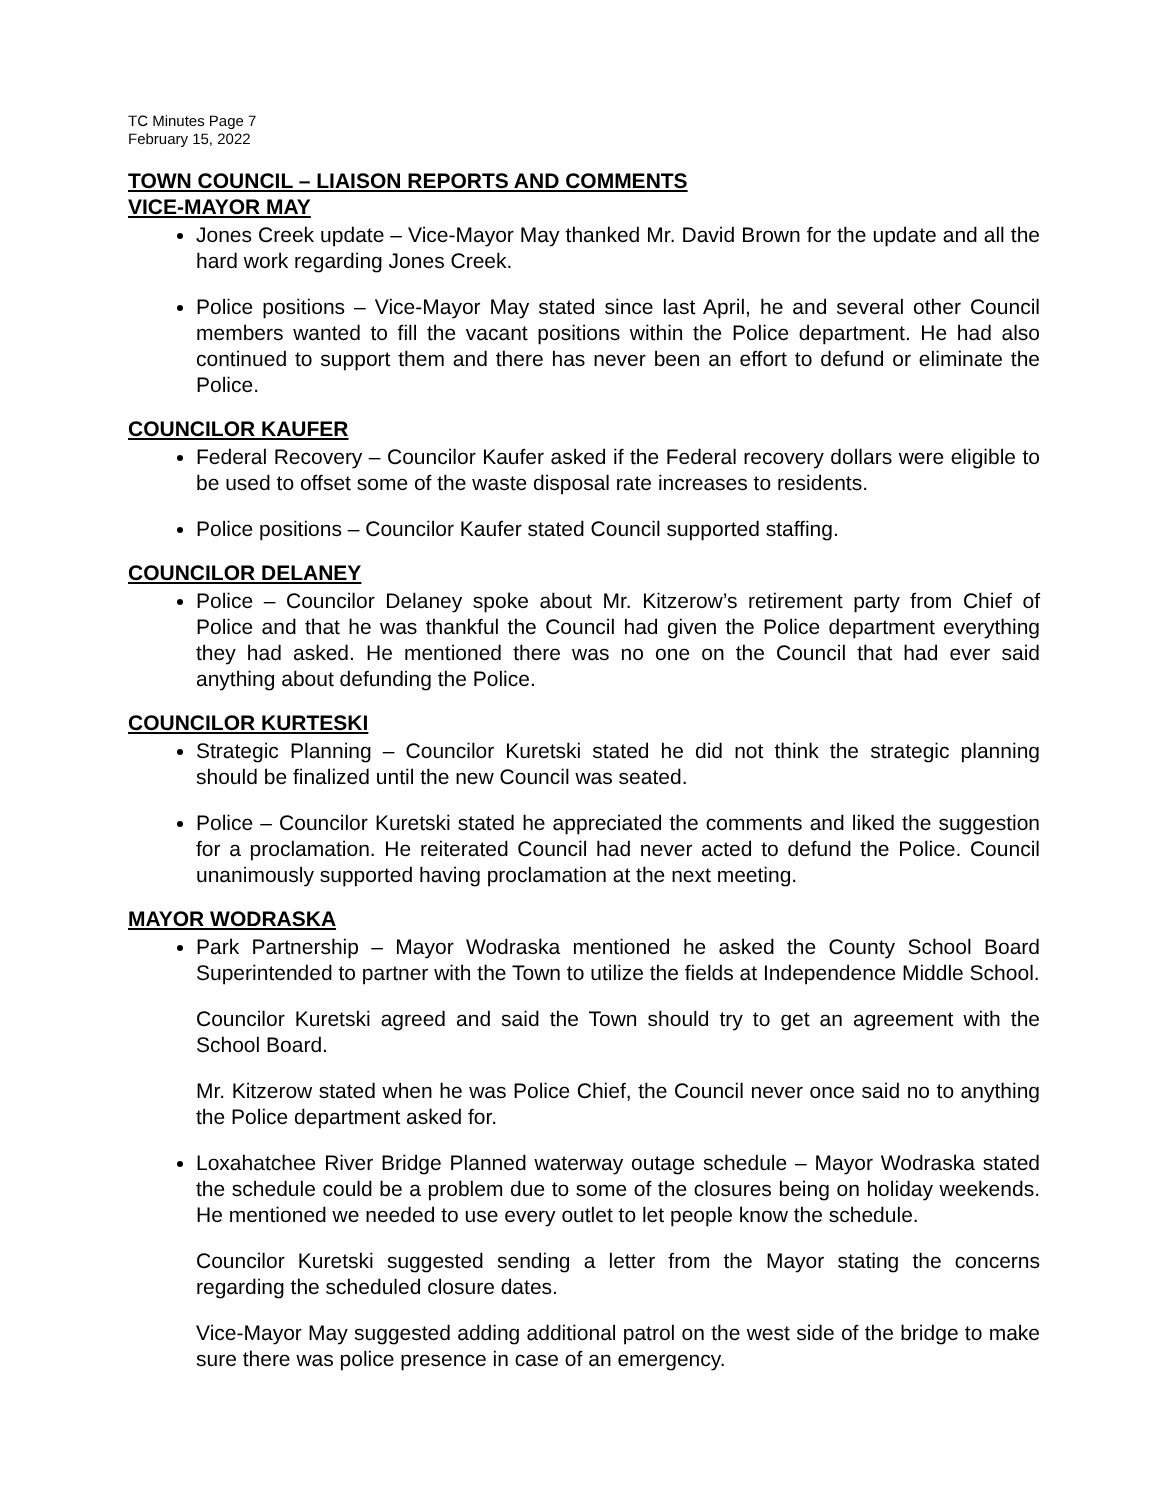TC Minutes Page 7
February 15, 2022
TOWN COUNCIL – LIAISON REPORTS AND COMMENTS
VICE-MAYOR MAY
Jones Creek update – Vice-Mayor May thanked Mr. David Brown for the update and all the hard work regarding Jones Creek.
Police positions – Vice-Mayor May stated since last April, he and several other Council members wanted to fill the vacant positions within the Police department. He had also continued to support them and there has never been an effort to defund or eliminate the Police.
COUNCILOR KAUFER
Federal Recovery – Councilor Kaufer asked if the Federal recovery dollars were eligible to be used to offset some of the waste disposal rate increases to residents.
Police positions – Councilor Kaufer stated Council supported staffing.
COUNCILOR DELANEY
Police – Councilor Delaney spoke about Mr. Kitzerow’s retirement party from Chief of Police and that he was thankful the Council had given the Police department everything they had asked. He mentioned there was no one on the Council that had ever said anything about defunding the Police.
COUNCILOR KURTESKI
Strategic Planning – Councilor Kuretski stated he did not think the strategic planning should be finalized until the new Council was seated.
Police – Councilor Kuretski stated he appreciated the comments and liked the suggestion for a proclamation. He reiterated Council had never acted to defund the Police. Council unanimously supported having proclamation at the next meeting.
MAYOR WODRASKA
Park Partnership – Mayor Wodraska mentioned he asked the County School Board Superintended to partner with the Town to utilize the fields at Independence Middle School.
Councilor Kuretski agreed and said the Town should try to get an agreement with the School Board.
Mr. Kitzerow stated when he was Police Chief, the Council never once said no to anything the Police department asked for.
Loxahatchee River Bridge Planned waterway outage schedule – Mayor Wodraska stated the schedule could be a problem due to some of the closures being on holiday weekends. He mentioned we needed to use every outlet to let people know the schedule.
Councilor Kuretski suggested sending a letter from the Mayor stating the concerns regarding the scheduled closure dates.
Vice-Mayor May suggested adding additional patrol on the west side of the bridge to make sure there was police presence in case of an emergency.